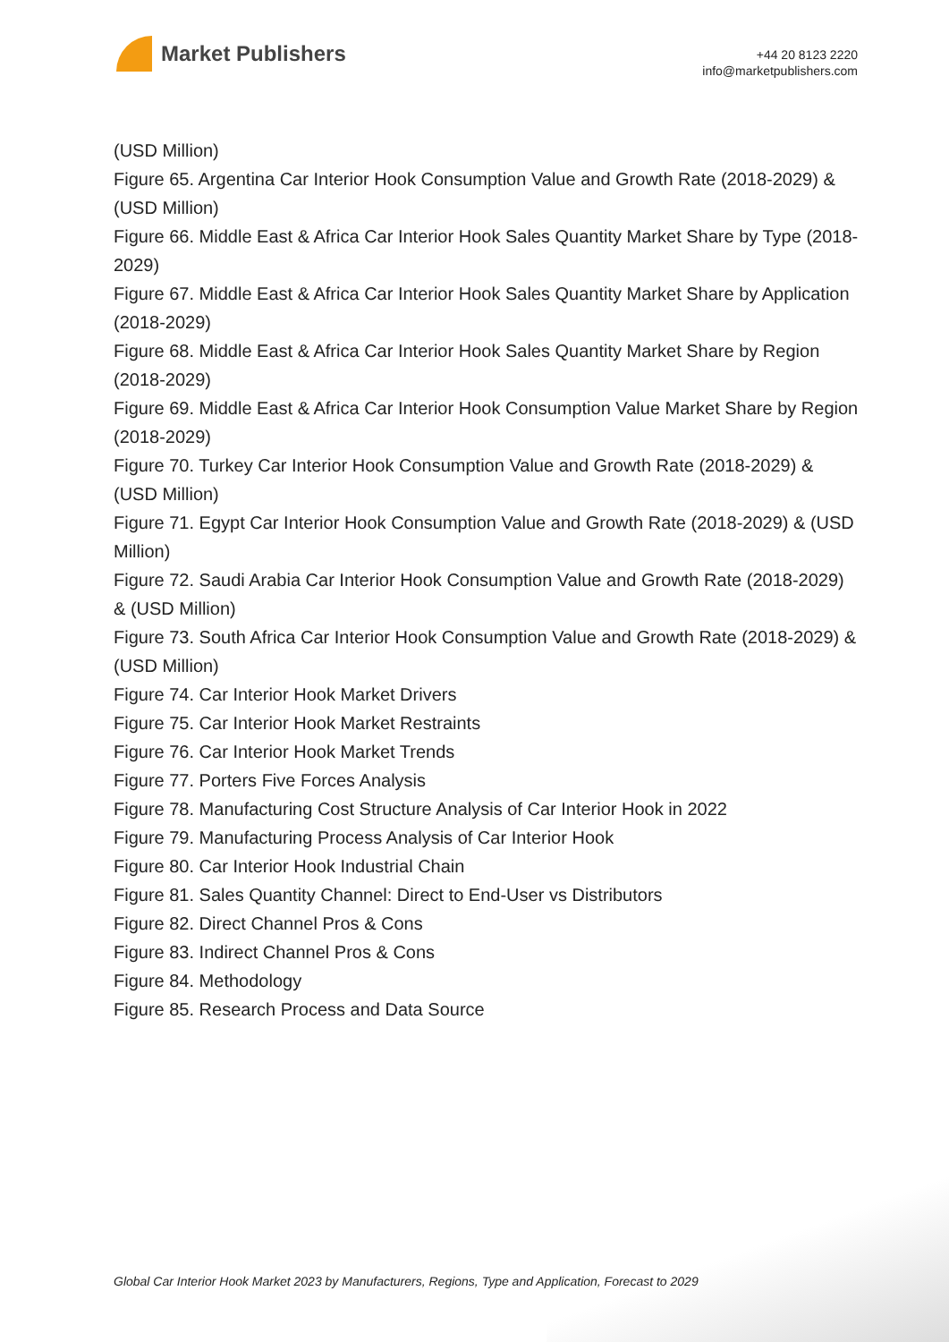Market Publishers
+44 20 8123 2220
info@marketpublishers.com
(USD Million)
Figure 65. Argentina Car Interior Hook Consumption Value and Growth Rate (2018-2029) & (USD Million)
Figure 66. Middle East & Africa Car Interior Hook Sales Quantity Market Share by Type (2018-2029)
Figure 67. Middle East & Africa Car Interior Hook Sales Quantity Market Share by Application (2018-2029)
Figure 68. Middle East & Africa Car Interior Hook Sales Quantity Market Share by Region (2018-2029)
Figure 69. Middle East & Africa Car Interior Hook Consumption Value Market Share by Region (2018-2029)
Figure 70. Turkey Car Interior Hook Consumption Value and Growth Rate (2018-2029) & (USD Million)
Figure 71. Egypt Car Interior Hook Consumption Value and Growth Rate (2018-2029) & (USD Million)
Figure 72. Saudi Arabia Car Interior Hook Consumption Value and Growth Rate (2018-2029) & (USD Million)
Figure 73. South Africa Car Interior Hook Consumption Value and Growth Rate (2018-2029) & (USD Million)
Figure 74. Car Interior Hook Market Drivers
Figure 75. Car Interior Hook Market Restraints
Figure 76. Car Interior Hook Market Trends
Figure 77. Porters Five Forces Analysis
Figure 78. Manufacturing Cost Structure Analysis of Car Interior Hook in 2022
Figure 79. Manufacturing Process Analysis of Car Interior Hook
Figure 80. Car Interior Hook Industrial Chain
Figure 81. Sales Quantity Channel: Direct to End-User vs Distributors
Figure 82. Direct Channel Pros & Cons
Figure 83. Indirect Channel Pros & Cons
Figure 84. Methodology
Figure 85. Research Process and Data Source
Global Car Interior Hook Market 2023 by Manufacturers, Regions, Type and Application, Forecast to 2029